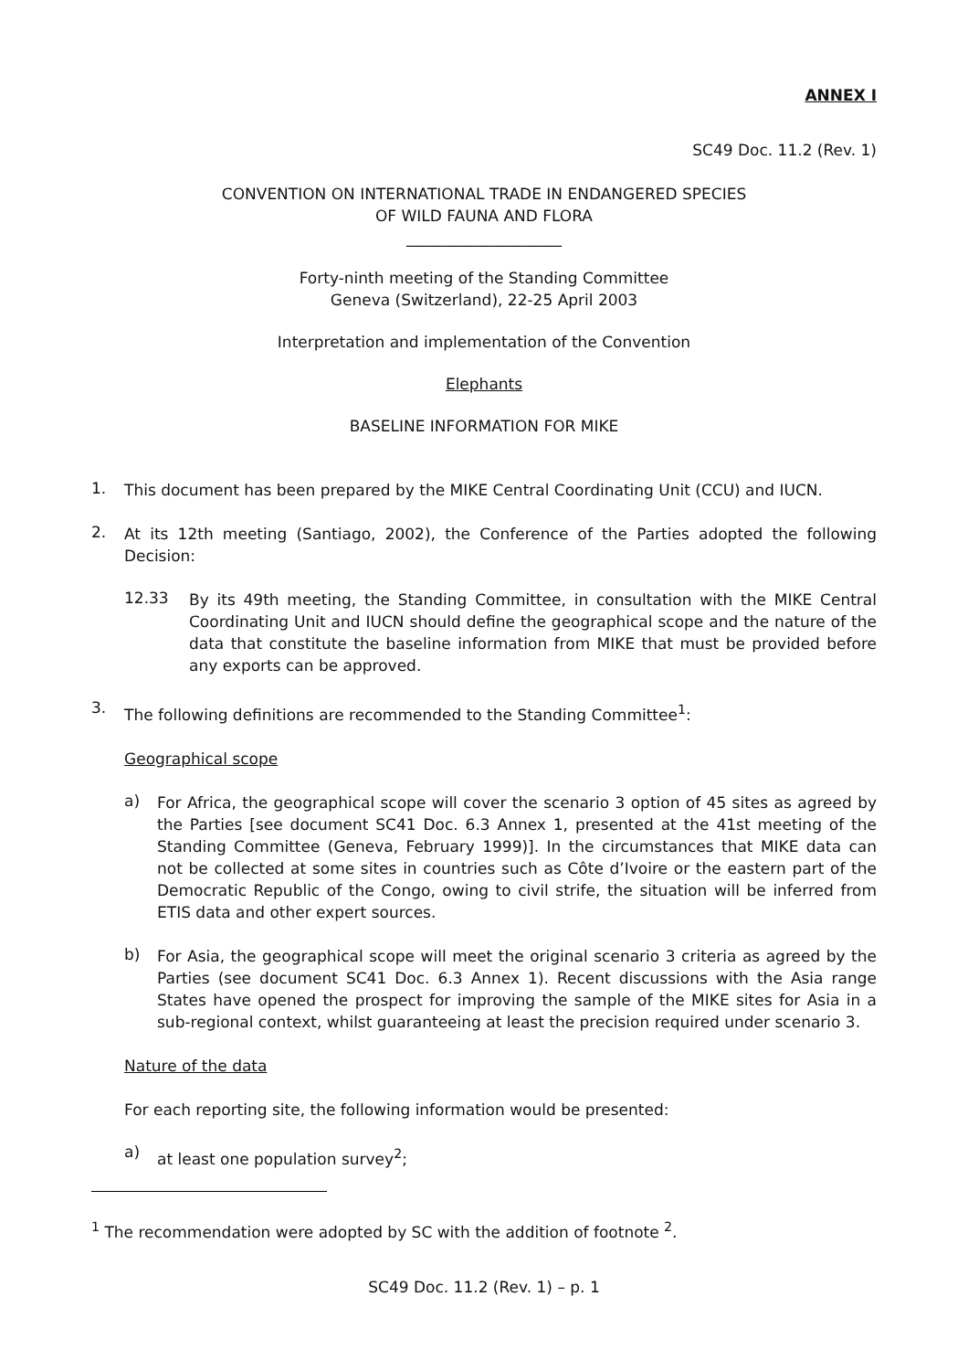ANNEX I
SC49 Doc. 11.2 (Rev. 1)
CONVENTION ON INTERNATIONAL TRADE IN ENDANGERED SPECIES
OF WILD FAUNA AND FLORA
____________________
Forty-ninth meeting of the Standing Committee
Geneva (Switzerland), 22-25 April 2003
Interpretation and implementation of the Convention
Elephants
BASELINE INFORMATION FOR MIKE
1.
This document has been prepared by the MIKE Central Coordinating Unit (CCU) and IUCN.
2.
At its 12th meeting (Santiago, 2002), the Conference of the Parties adopted the following Decision:
12.33
By its 49th meeting, the Standing Committee, in consultation with the MIKE Central Coordinating Unit and IUCN should define the geographical scope and the nature of the data that constitute the baseline information from MIKE that must be provided before any exports can be approved.
3.
The following definitions are recommended to the Standing Committee<sup>1</sup>:
Geographical scope
a)
For Africa, the geographical scope will cover the scenario 3 option of 45 sites as agreed by the Parties [see document SC41 Doc. 6.3 Annex 1, presented at the 41st meeting of the Standing Committee (Geneva, February 1999)]. In the circumstances that MIKE data can not be collected at some sites in countries such as Côte d’Ivoire or the eastern part of the Democratic Republic of the Congo, owing to civil strife, the situation will be inferred from ETIS data and other expert sources.
b)
For Asia, the geographical scope will meet the original scenario 3 criteria as agreed by the Parties (see document SC41 Doc. 6.3 Annex 1). Recent discussions with the Asia range States have opened the prospect for improving the sample of the MIKE sites for Asia in a sub-regional context, whilst guaranteeing at least the precision required under scenario 3.
Nature of the data
For each reporting site, the following information would be presented:
a)
at least one population survey<sup>2</sup>;
<sup>1</sup> The recommendation were adopted by SC with the addition of footnote <sup>2</sup>.
SC49 Doc. 11.2 (Rev. 1) – p. 1